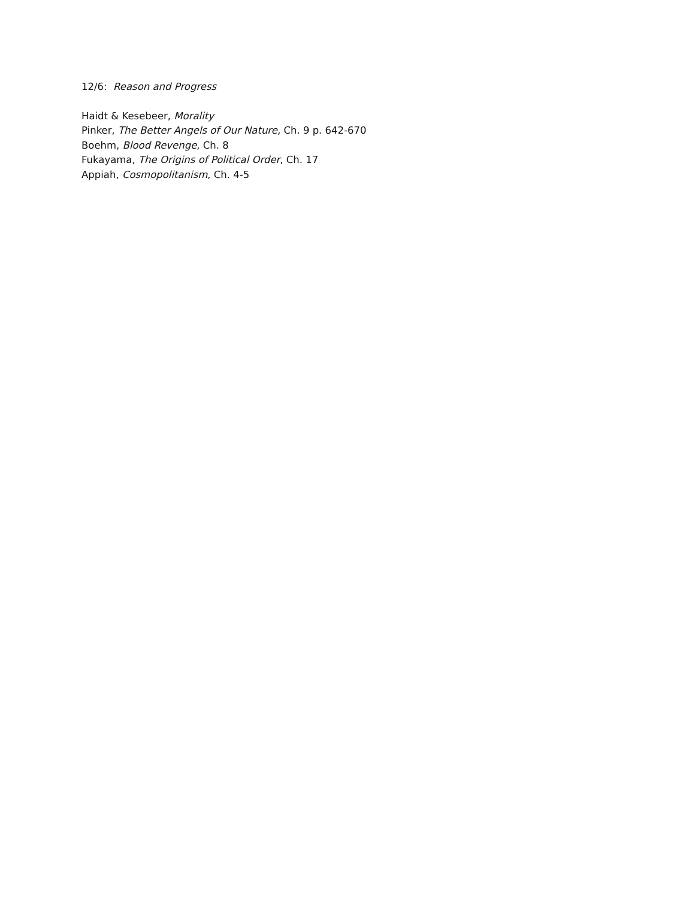12/6: Reason and Progress
Haidt & Kesebeer, Morality
Pinker, The Better Angels of Our Nature, Ch. 9 p. 642-670
Boehm, Blood Revenge, Ch. 8
Fukayama, The Origins of Political Order, Ch. 17
Appiah, Cosmopolitanism, Ch. 4-5